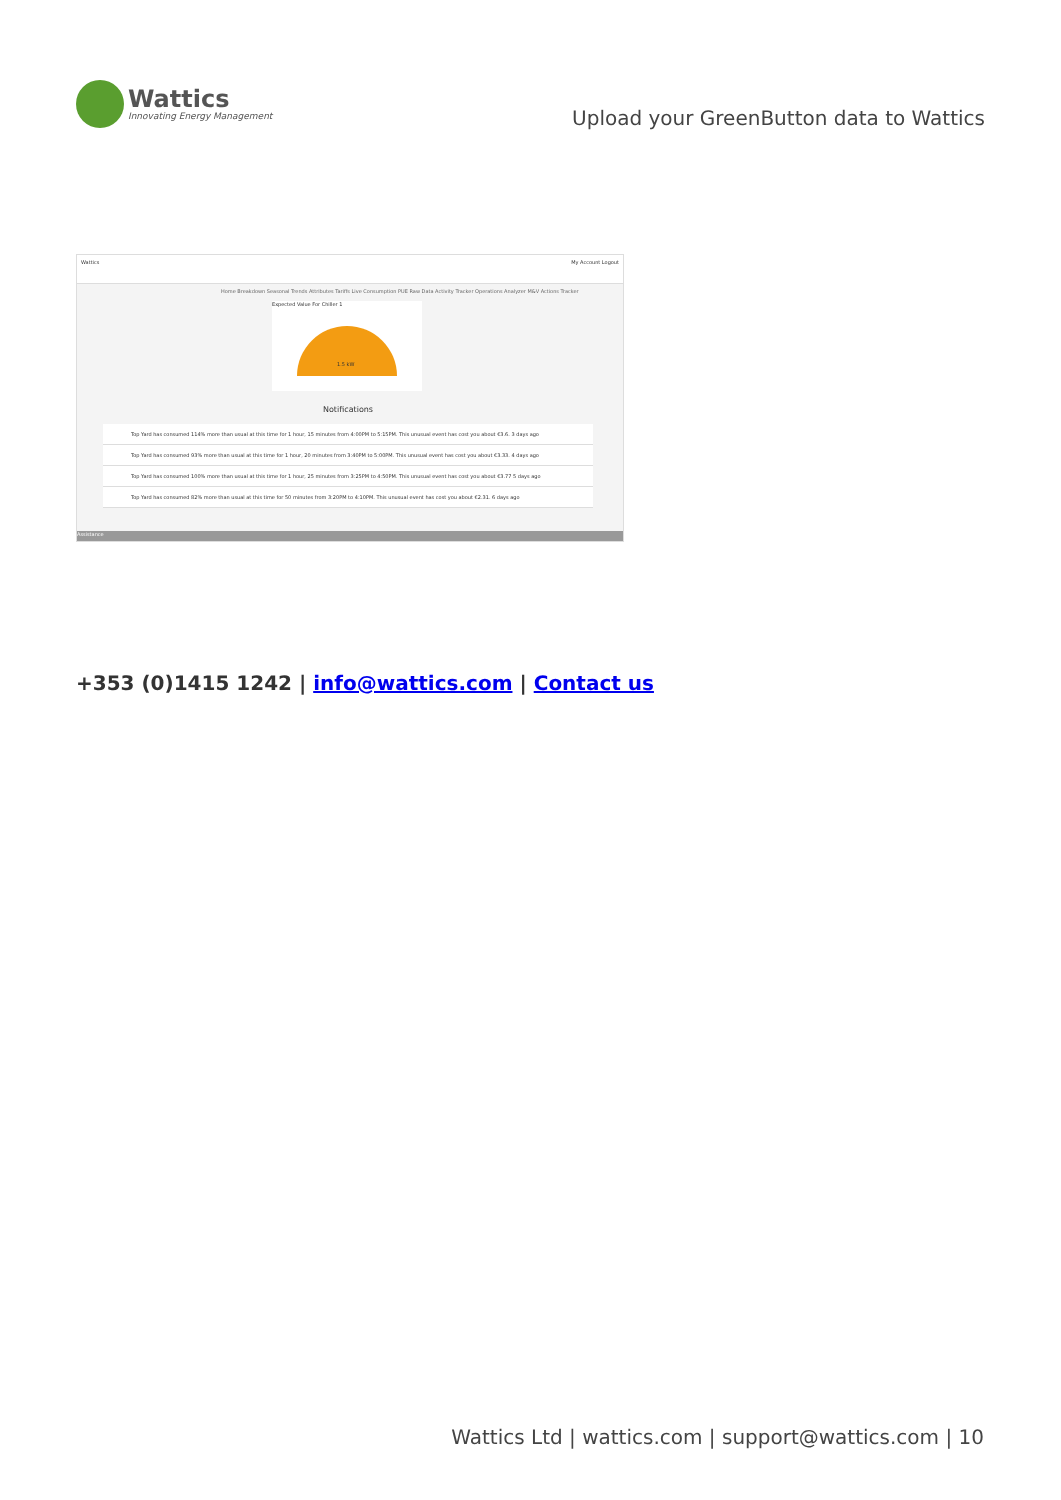Wattics
Innovating Energy Management
Upload your GreenButton data to Wattics
Wattics My Account Logout
Home Breakdown Seasonal Trends Attributes Tariffs Live Consumption PUE Raw Data Activity Tracker Operations Analyzer M&V Actions Tracker
Expected Value For Chiller 1
1.5 kW
Notifications
Top Yard has consumed 114% more than usual at this time for 1 hour, 15 minutes from 4:00PM to 5:15PM. This unusual event has cost you about €3.6. 3 days ago
Top Yard has consumed 93% more than usual at this time for 1 hour, 20 minutes from 3:40PM to 5:00PM. This unusual event has cost you about €3.33. 4 days ago
Top Yard has consumed 100% more than usual at this time for 1 hour, 25 minutes from 3:25PM to 4:50PM. This unusual event has cost you about €3.77 5 days ago
Top Yard has consumed 82% more than usual at this time for 50 minutes from 3:20PM to 4:10PM. This unusual event has cost you about €2.31. 6 days ago
Assistance
+353 (0)1415 1242 | info@wattics.com | Contact us
Wattics Ltd | wattics.com | support@wattics.com | 10